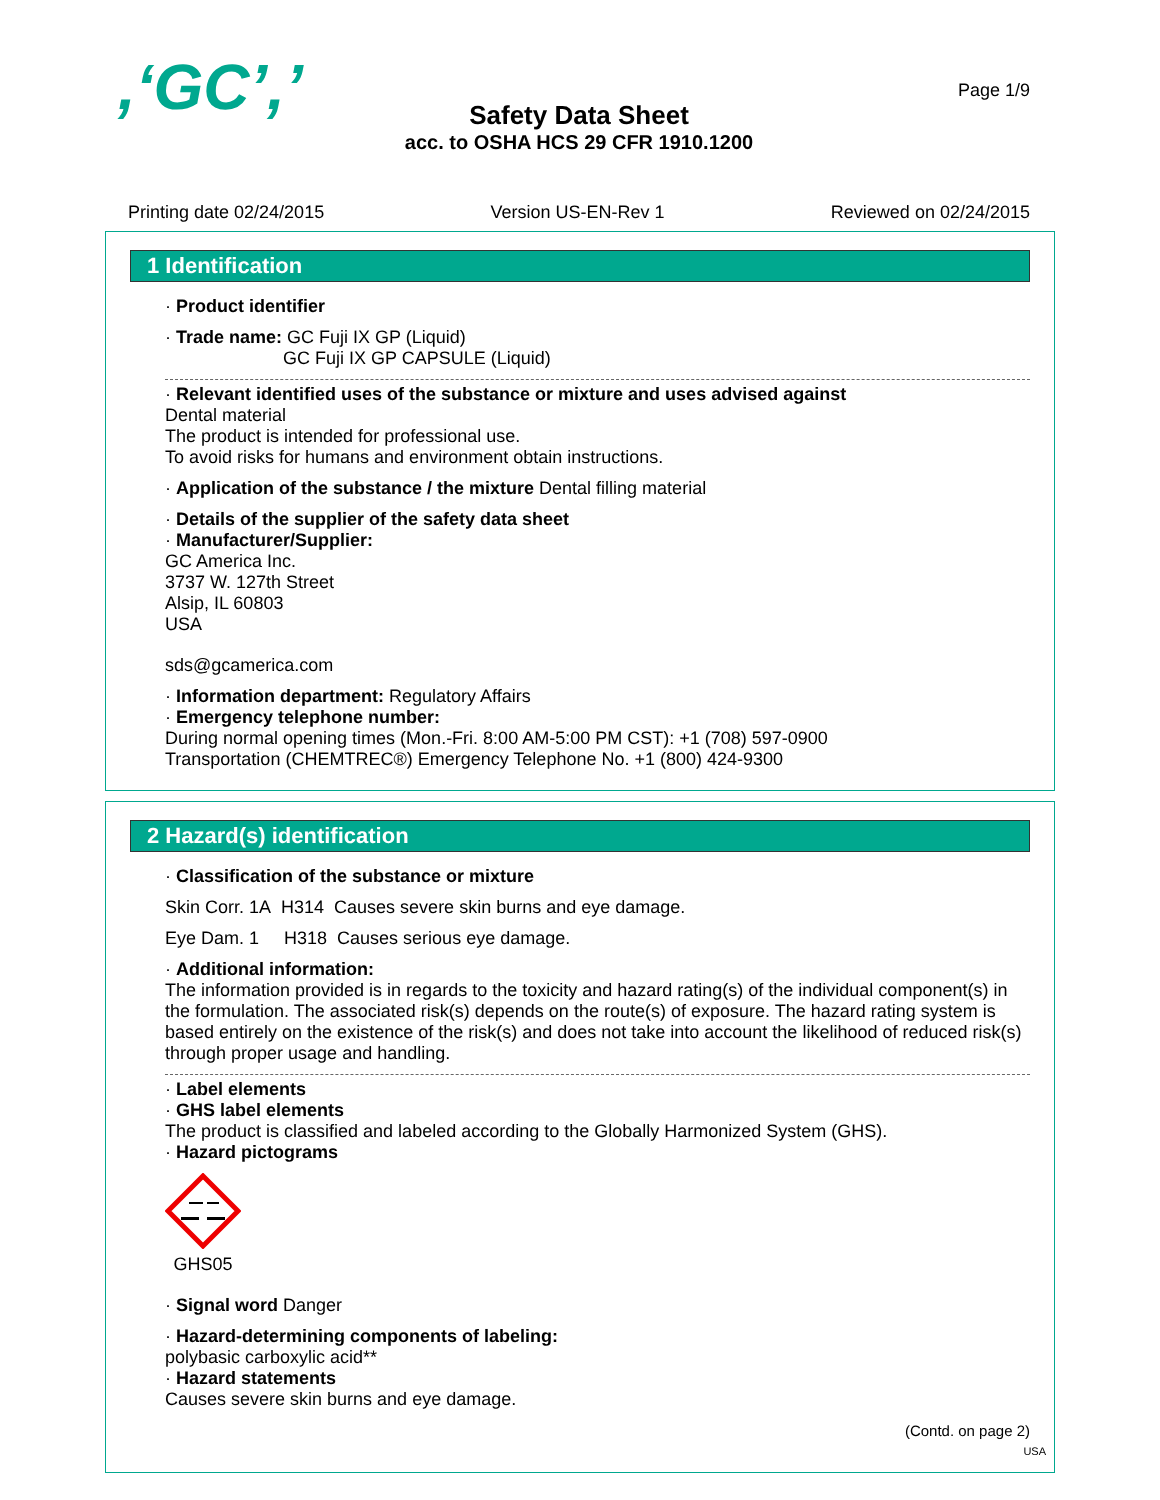,‘GC’,’ Page 1/9
Safety Data Sheet
acc. to OSHA HCS 29 CFR 1910.1200
Printing date 02/24/2015 Version US-EN-Rev 1 Reviewed on 02/24/2015
1 Identification
· Product identifier
· Trade name: GC Fuji IX GP (Liquid)
GC Fuji IX GP CAPSULE (Liquid)
· Relevant identified uses of the substance or mixture and uses advised against
Dental material
The product is intended for professional use.
To avoid risks for humans and environment obtain instructions.
· Application of the substance / the mixture Dental filling material
· Details of the supplier of the safety data sheet
· Manufacturer/Supplier:
GC America Inc.
3737 W. 127th Street
Alsip, IL 60803
USA
sds@gcamerica.com
· Information department: Regulatory Affairs
· Emergency telephone number:
During normal opening times (Mon.-Fri. 8:00 AM-5:00 PM CST): +1 (708) 597-0900
Transportation (CHEMTREC®) Emergency Telephone No. +1 (800) 424-9300
2 Hazard(s) identification
· Classification of the substance or mixture
Skin Corr. 1A H314 Causes severe skin burns and eye damage.
Eye Dam. 1 H318 Causes serious eye damage.
· Additional information:
The information provided is in regards to the toxicity and hazard rating(s) of the individual component(s) in the formulation. The associated risk(s) depends on the route(s) of exposure. The hazard rating system is based entirely on the existence of the risk(s) and does not take into account the likelihood of reduced risk(s) through proper usage and handling.
· Label elements
· GHS label elements
The product is classified and labeled according to the Globally Harmonized System (GHS).
· Hazard pictograms
GHS05
· Signal word Danger
· Hazard-determining components of labeling:
polybasic carboxylic acid**
· Hazard statements
Causes severe skin burns and eye damage.
(Contd. on page 2)
USA